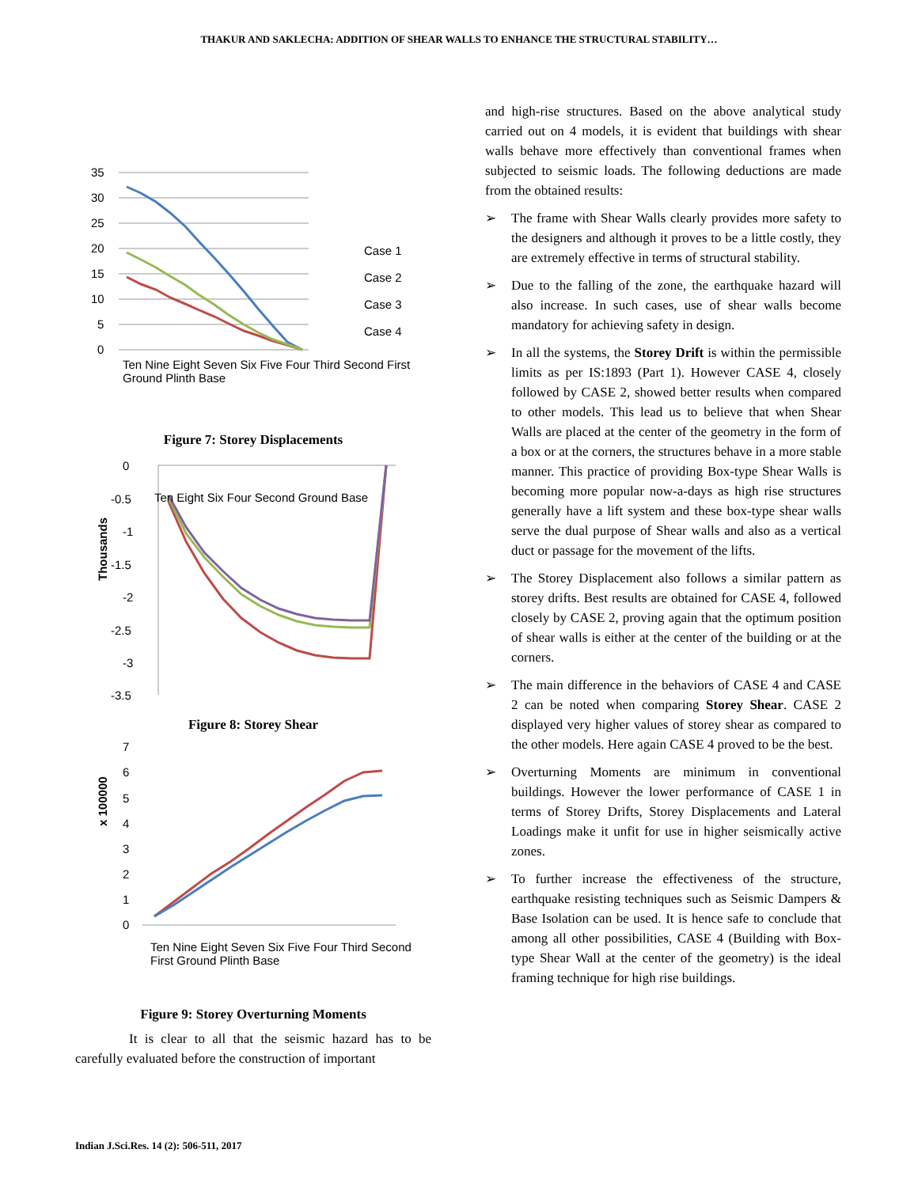THAKUR AND SAKLECHA: ADDITION OF SHEAR WALLS TO ENHANCE THE STRUCTURAL STABILITY…
35
30
25
20
15
10
5
0
Case 1
Case 2
Case 3
Case 4
Ten Nine Eight Seven Six Five Four Third Second First Ground Plinth Base
Figure 7: Storey Displacements
Thousands
0
-0.5
-1
-1.5
-2
-2.5
-3
-3.5
Ten Eight Six Four Second Ground Base
Figure 8: Storey Shear
x 100000
7
6
5
4
3
2
1
0
Ten Nine Eight Seven Six Five Four Third Second First Ground Plinth Base
Figure 9: Storey Overturning Moments
It is clear to all that the seismic hazard has to be carefully evaluated before the construction of important
and high-rise structures. Based on the above analytical study carried out on 4 models, it is evident that buildings with shear walls behave more effectively than conventional frames when subjected to seismic loads. The following deductions are made from the obtained results:
➢ The frame with Shear Walls clearly provides more safety to the designers and although it proves to be a little costly, they are extremely effective in terms of structural stability.
➢ Due to the falling of the zone, the earthquake hazard will also increase. In such cases, use of shear walls become mandatory for achieving safety in design.
➢ In all the systems, the Storey Drift is within the permissible limits as per IS:1893 (Part 1). However CASE 4, closely followed by CASE 2, showed better results when compared to other models. This lead us to believe that when Shear Walls are placed at the center of the geometry in the form of a box or at the corners, the structures behave in a more stable manner. This practice of providing Box-type Shear Walls is becoming more popular now-a-days as high rise structures generally have a lift system and these box-type shear walls serve the dual purpose of Shear walls and also as a vertical duct or passage for the movement of the lifts.
➢ The Storey Displacement also follows a similar pattern as storey drifts. Best results are obtained for CASE 4, followed closely by CASE 2, proving again that the optimum position of shear walls is either at the center of the building or at the corners.
➢ The main difference in the behaviors of CASE 4 and CASE 2 can be noted when comparing Storey Shear. CASE 2 displayed very higher values of storey shear as compared to the other models. Here again CASE 4 proved to be the best.
➢ Overturning Moments are minimum in conventional buildings. However the lower performance of CASE 1 in terms of Storey Drifts, Storey Displacements and Lateral Loadings make it unfit for use in higher seismically active zones.
➢ To further increase the effectiveness of the structure, earthquake resisting techniques such as Seismic Dampers & Base Isolation can be used. It is hence safe to conclude that among all other possibilities, CASE 4 (Building with Box-type Shear Wall at the center of the geometry) is the ideal framing technique for high rise buildings.
Indian J.Sci.Res. 14 (2): 506-511, 2017